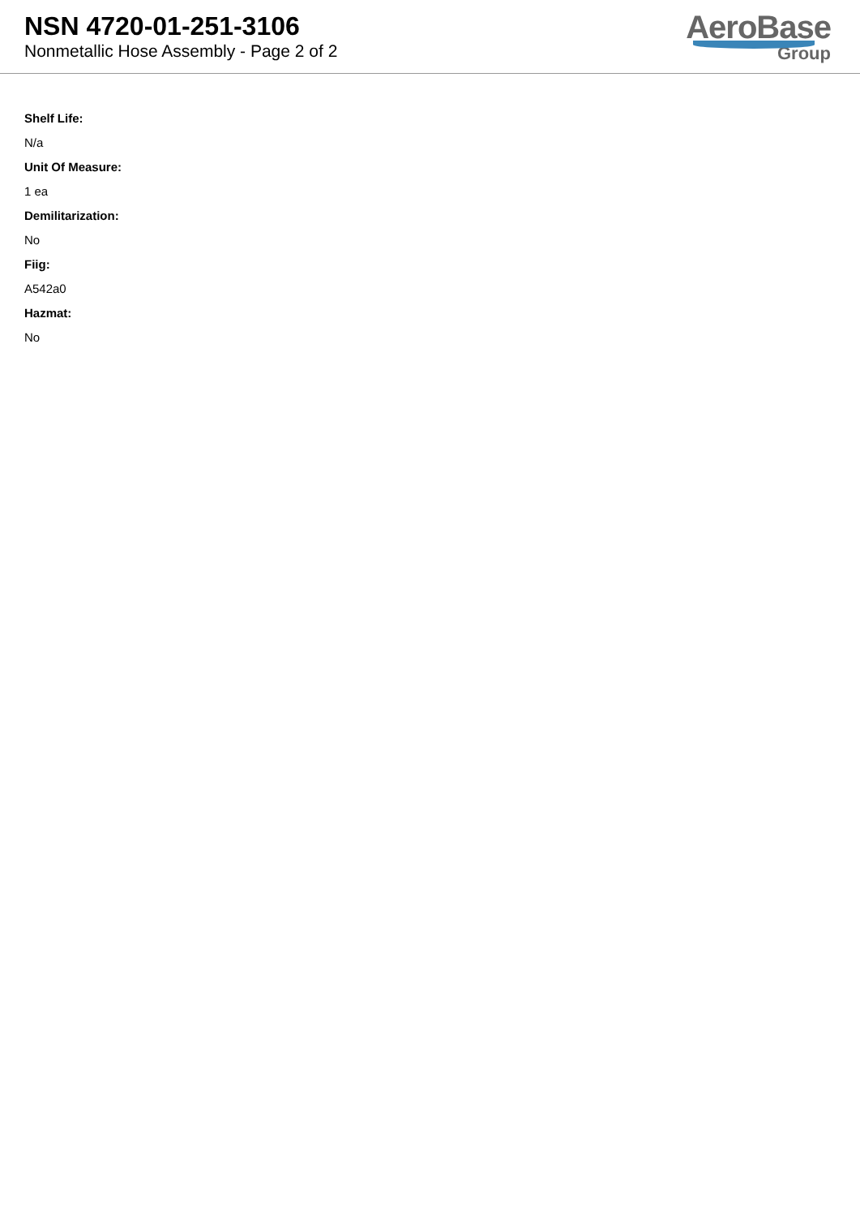NSN 4720-01-251-3106
Nonmetallic Hose Assembly - Page 2 of 2
AeroBase
Group
Shelf Life:
N/a
Unit Of Measure:
1 ea
Demilitarization:
No
Fiig:
A542a0
Hazmat:
No